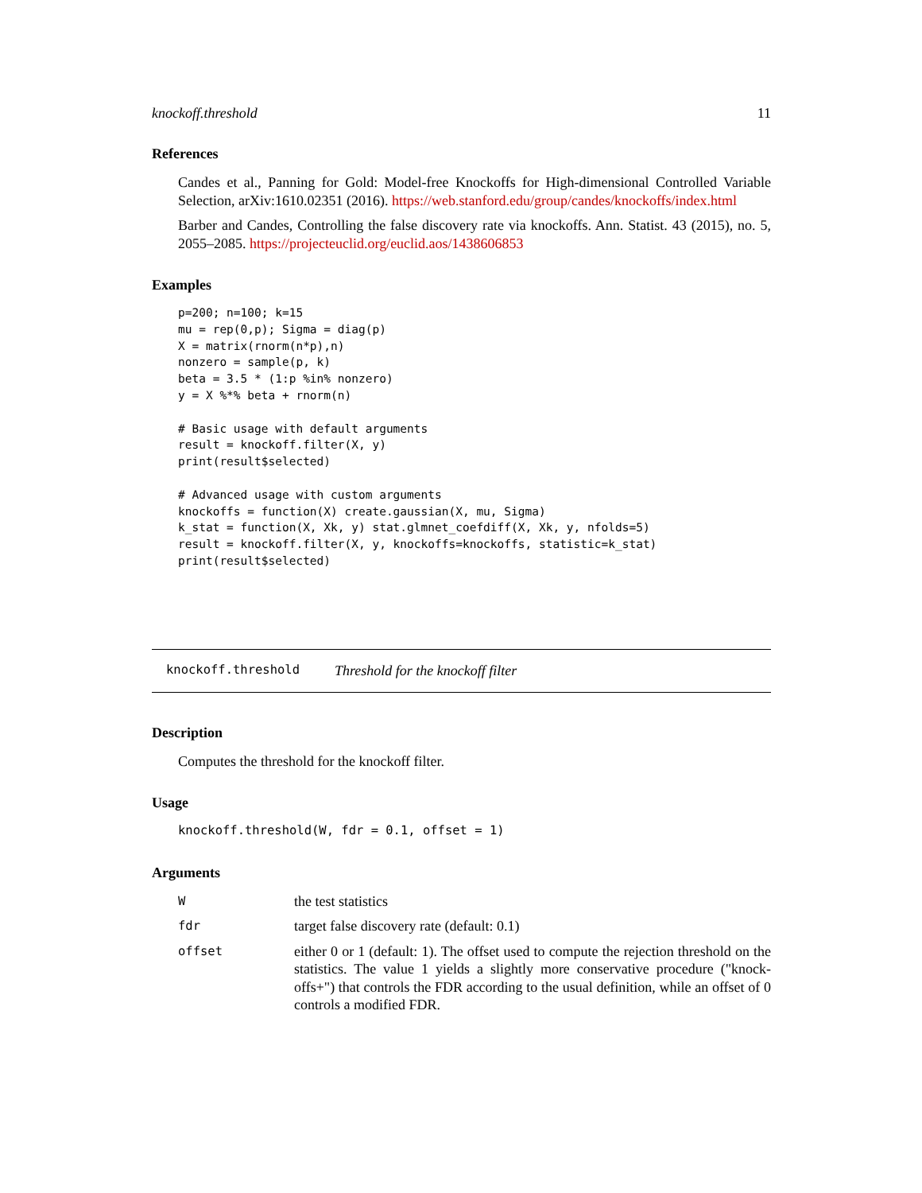knockoff.threshold 11
References
Candes et al., Panning for Gold: Model-free Knockoffs for High-dimensional Controlled Variable Selection, arXiv:1610.02351 (2016). https://web.stanford.edu/group/candes/knockoffs/index.html
Barber and Candes, Controlling the false discovery rate via knockoffs. Ann. Statist. 43 (2015), no. 5, 2055–2085. https://projecteuclid.org/euclid.aos/1438606853
Examples
p=200; n=100; k=15
mu = rep(0,p); Sigma = diag(p)
X = matrix(rnorm(n*p),n)
nonzero = sample(p, k)
beta = 3.5 * (1:p %in% nonzero)
y = X %*% beta + rnorm(n)

# Basic usage with default arguments
result = knockoff.filter(X, y)
print(result$selected)

# Advanced usage with custom arguments
knockoffs = function(X) create.gaussian(X, mu, Sigma)
k_stat = function(X, Xk, y) stat.glmnet_coefdiff(X, Xk, y, nfolds=5)
result = knockoff.filter(X, y, knockoffs=knockoffs, statistic=k_stat)
print(result$selected)
knockoff.threshold Threshold for the knockoff filter
Description
Computes the threshold for the knockoff filter.
Usage
knockoff.threshold(W, fdr = 0.1, offset = 1)
Arguments
| W | the test statistics |
| fdr | target false discovery rate (default: 0.1) |
| offset | either 0 or 1 (default: 1). The offset used to compute the rejection threshold on the statistics. The value 1 yields a slightly more conservative procedure ("knock-offs+") that controls the FDR according to the usual definition, while an offset of 0 controls a modified FDR. |